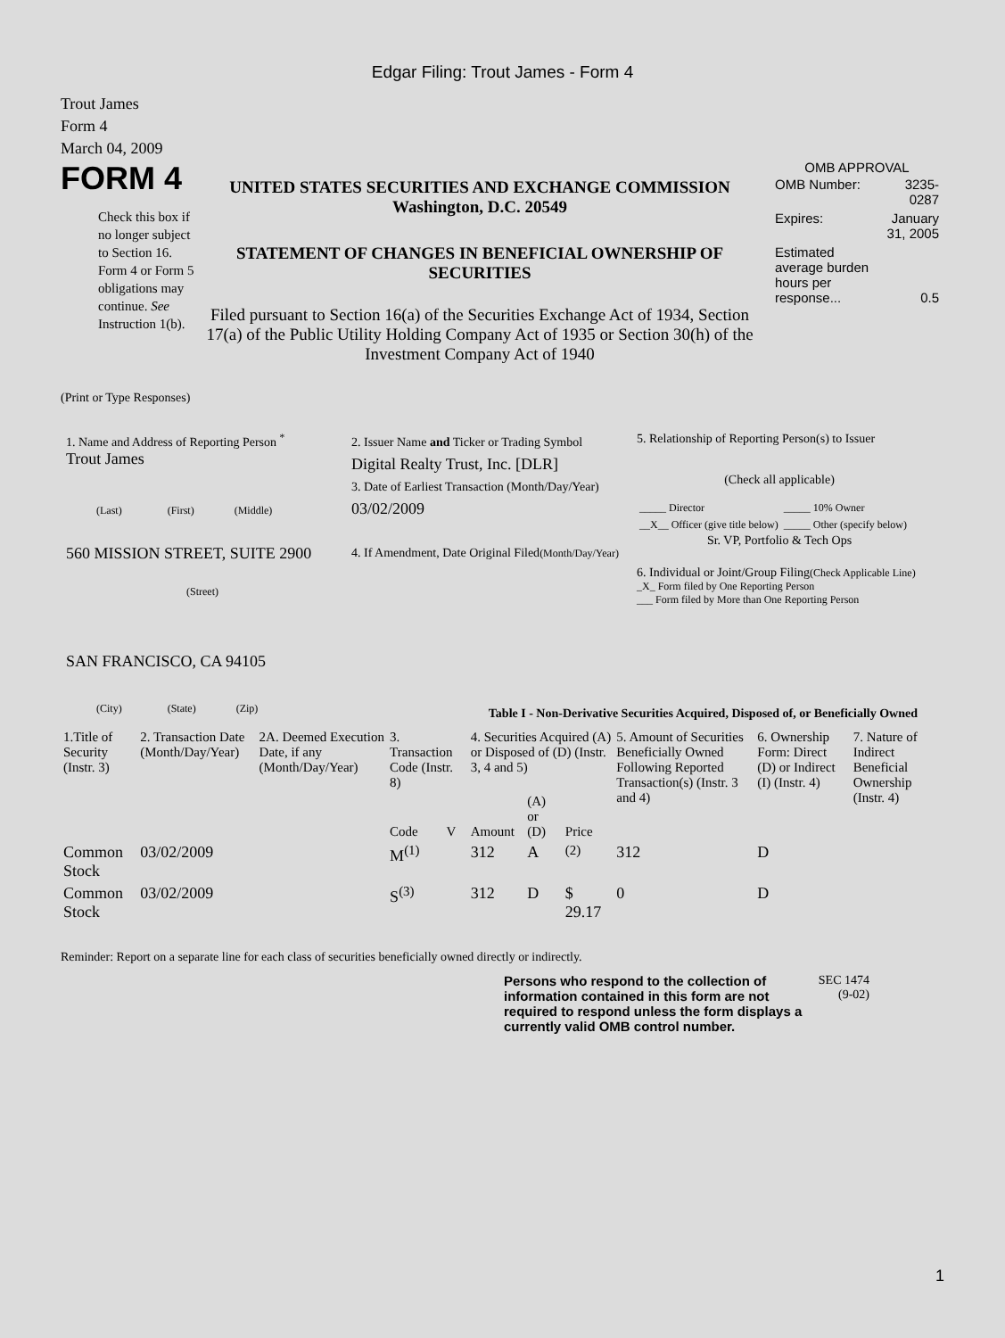Edgar Filing: Trout James - Form 4
Trout James
Form 4
March 04, 2009
FORM 4
Check this box if no longer subject to Section 16. Form 4 or Form 5 obligations may continue. See Instruction 1(b).
UNITED STATES SECURITIES AND EXCHANGE COMMISSION
Washington, D.C. 20549
STATEMENT OF CHANGES IN BENEFICIAL OWNERSHIP OF SECURITIES
Filed pursuant to Section 16(a) of the Securities Exchange Act of 1934, Section 17(a) of the Public Utility Holding Company Act of 1935 or Section 30(h) of the Investment Company Act of 1940
OMB APPROVAL
| OMB Number: | 3235-0287 |
| Expires: | January 31, 2005 |
| Estimated average burden hours per response... | 0.5 |
(Print or Type Responses)
1. Name and Address of Reporting Person <sup>*</sup>
Trout James
(Last) (First) (Middle)
560 MISSION STREET, SUITE 2900
(Street)
SAN FRANCISCO, CA 94105
(City) (State) (Zip)
2. Issuer Name and Ticker or Trading Symbol
Digital Realty Trust, Inc. [DLR]
3. Date of Earliest Transaction (Month/Day/Year)
03/02/2009
4. If Amendment, Date Original Filed(Month/Day/Year)
5. Relationship of Reporting Person(s) to Issuer
(Check all applicable)
| _____ Director | _____ 10% Owner |
| __X__ Officer (give title below) | _____ Other (specify below) |
Sr. VP, Portfolio & Tech Ops
6. Individual or Joint/Group Filing(Check Applicable Line)
_X_ Form filed by One Reporting Person
___ Form filed by More than One Reporting Person
Table I - Non-Derivative Securities Acquired, Disposed of, or Beneficially Owned
| 1.Title of Security (Instr. 3) | 2. Transaction Date (Month/Day/Year) | 2A. Deemed Execution Date, if any (Month/Day/Year) | 3. Transaction Code (Instr. 8) | | 4. Securities Acquired (A) or Disposed of (D) (Instr. 3, 4 and 5) | | | 5. Amount of Securities Beneficially Owned Following Reported Transaction(s) (Instr. 3 and 4) | 6. Ownership Form: Direct (D) or Indirect (I) (Instr. 4) | 7. Nature of Indirect Beneficial Ownership (Instr. 4) |
| --- | --- | --- | --- | --- | --- | --- | --- | --- | --- | --- |
| | | | Code | V | Amount | (A) or (D) | Price | | | |
| Common Stock | 03/02/2009 | | M<sup>(1)</sup> | | 312 | A | <sup>(2)</sup> | 312 | D | |
| Common Stock | 03/02/2009 | | S<sup>(3)</sup> | | 312 | D | $ 29.17 | 0 | D | |
Reminder: Report on a separate line for each class of securities beneficially owned directly or indirectly.
Persons who respond to the collection of information contained in this form are not required to respond unless the form displays a currently valid OMB control number.
SEC 1474 (9-02)
1